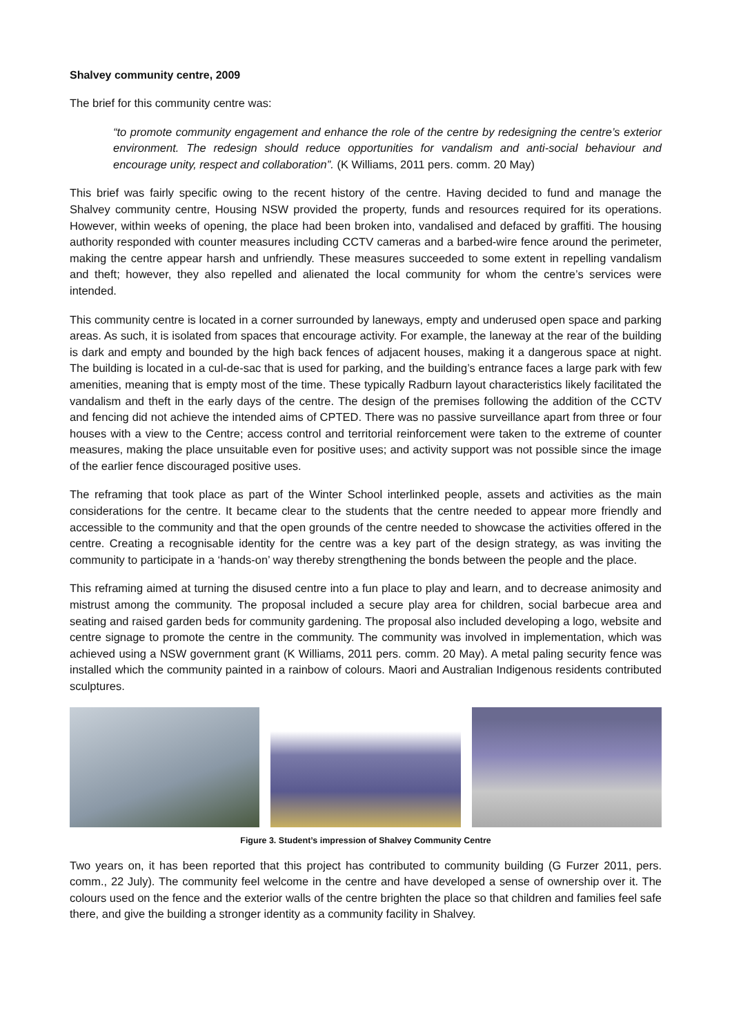Shalvey community centre, 2009
The brief for this community centre was:
“to promote community engagement and enhance the role of the centre by redesigning the centre’s exterior environment. The redesign should reduce opportunities for vandalism and anti-social behaviour and encourage unity, respect and collaboration”. (K Williams, 2011 pers. comm. 20 May)
This brief was fairly specific owing to the recent history of the centre. Having decided to fund and manage the Shalvey community centre, Housing NSW provided the property, funds and resources required for its operations. However, within weeks of opening, the place had been broken into, vandalised and defaced by graffiti. The housing authority responded with counter measures including CCTV cameras and a barbed-wire fence around the perimeter, making the centre appear harsh and unfriendly. These measures succeeded to some extent in repelling vandalism and theft; however, they also repelled and alienated the local community for whom the centre’s services were intended.
This community centre is located in a corner surrounded by laneways, empty and underused open space and parking areas. As such, it is isolated from spaces that encourage activity. For example, the laneway at the rear of the building is dark and empty and bounded by the high back fences of adjacent houses, making it a dangerous space at night. The building is located in a cul-de-sac that is used for parking, and the building’s entrance faces a large park with few amenities, meaning that is empty most of the time. These typically Radburn layout characteristics likely facilitated the vandalism and theft in the early days of the centre. The design of the premises following the addition of the CCTV and fencing did not achieve the intended aims of CPTED. There was no passive surveillance apart from three or four houses with a view to the Centre; access control and territorial reinforcement were taken to the extreme of counter measures, making the place unsuitable even for positive uses; and activity support was not possible since the image of the earlier fence discouraged positive uses.
The reframing that took place as part of the Winter School interlinked people, assets and activities as the main considerations for the centre. It became clear to the students that the centre needed to appear more friendly and accessible to the community and that the open grounds of the centre needed to showcase the activities offered in the centre. Creating a recognisable identity for the centre was a key part of the design strategy, as was inviting the community to participate in a ‘hands-on’ way thereby strengthening the bonds between the people and the place.
This reframing aimed at turning the disused centre into a fun place to play and learn, and to decrease animosity and mistrust among the community. The proposal included a secure play area for children, social barbecue area and seating and raised garden beds for community gardening. The proposal also included developing a logo, website and centre signage to promote the centre in the community. The community was involved in implementation, which was achieved using a NSW government grant (K Williams, 2011 pers. comm. 20 May). A metal paling security fence was installed which the community painted in a rainbow of colours. Maori and Australian Indigenous residents contributed sculptures.
Figure 3. Student’s impression of Shalvey Community Centre
Two years on, it has been reported that this project has contributed to community building (G Furzer 2011, pers. comm., 22 July). The community feel welcome in the centre and have developed a sense of ownership over it. The colours used on the fence and the exterior walls of the centre brighten the place so that children and families feel safe there, and give the building a stronger identity as a community facility in Shalvey.